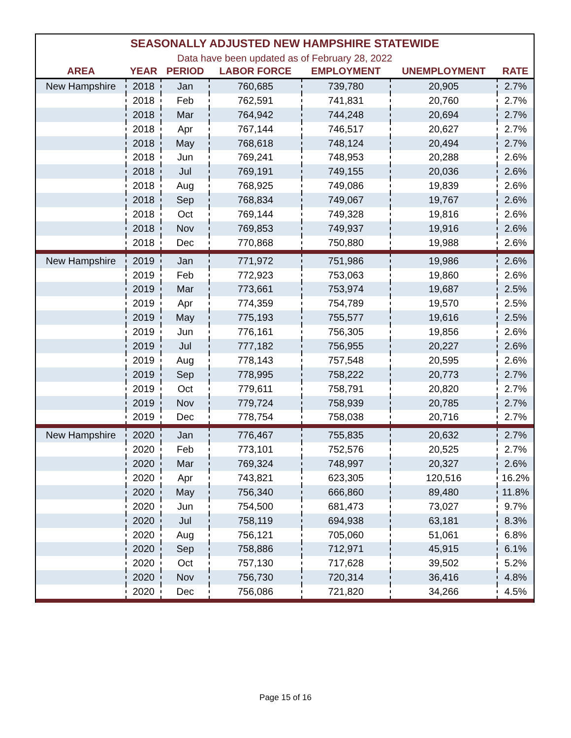| SEASONALLY ADJUSTED NEW HAMPSHIRE STATEWIDE | | | | | | |
| --- | --- | --- | --- | --- | --- | --- |
| Data have been updated as of February 28, 2022 | | | | | | |
| AREA | YEAR | PERIOD | LABOR FORCE | EMPLOYMENT | UNEMPLOYMENT | RATE |
| New Hampshire | 2018 | Jan | 760,685 | 739,780 | 20,905 | 2.7% |
| | 2018 | Feb | 762,591 | 741,831 | 20,760 | 2.7% |
| | 2018 | Mar | 764,942 | 744,248 | 20,694 | 2.7% |
| | 2018 | Apr | 767,144 | 746,517 | 20,627 | 2.7% |
| | 2018 | May | 768,618 | 748,124 | 20,494 | 2.7% |
| | 2018 | Jun | 769,241 | 748,953 | 20,288 | 2.6% |
| | 2018 | Jul | 769,191 | 749,155 | 20,036 | 2.6% |
| | 2018 | Aug | 768,925 | 749,086 | 19,839 | 2.6% |
| | 2018 | Sep | 768,834 | 749,067 | 19,767 | 2.6% |
| | 2018 | Oct | 769,144 | 749,328 | 19,816 | 2.6% |
| | 2018 | Nov | 769,853 | 749,937 | 19,916 | 2.6% |
| | 2018 | Dec | 770,868 | 750,880 | 19,988 | 2.6% |
| New Hampshire | 2019 | Jan | 771,972 | 751,986 | 19,986 | 2.6% |
| | 2019 | Feb | 772,923 | 753,063 | 19,860 | 2.6% |
| | 2019 | Mar | 773,661 | 753,974 | 19,687 | 2.5% |
| | 2019 | Apr | 774,359 | 754,789 | 19,570 | 2.5% |
| | 2019 | May | 775,193 | 755,577 | 19,616 | 2.5% |
| | 2019 | Jun | 776,161 | 756,305 | 19,856 | 2.6% |
| | 2019 | Jul | 777,182 | 756,955 | 20,227 | 2.6% |
| | 2019 | Aug | 778,143 | 757,548 | 20,595 | 2.6% |
| | 2019 | Sep | 778,995 | 758,222 | 20,773 | 2.7% |
| | 2019 | Oct | 779,611 | 758,791 | 20,820 | 2.7% |
| | 2019 | Nov | 779,724 | 758,939 | 20,785 | 2.7% |
| | 2019 | Dec | 778,754 | 758,038 | 20,716 | 2.7% |
| New Hampshire | 2020 | Jan | 776,467 | 755,835 | 20,632 | 2.7% |
| | 2020 | Feb | 773,101 | 752,576 | 20,525 | 2.7% |
| | 2020 | Mar | 769,324 | 748,997 | 20,327 | 2.6% |
| | 2020 | Apr | 743,821 | 623,305 | 120,516 | 16.2% |
| | 2020 | May | 756,340 | 666,860 | 89,480 | 11.8% |
| | 2020 | Jun | 754,500 | 681,473 | 73,027 | 9.7% |
| | 2020 | Jul | 758,119 | 694,938 | 63,181 | 8.3% |
| | 2020 | Aug | 756,121 | 705,060 | 51,061 | 6.8% |
| | 2020 | Sep | 758,886 | 712,971 | 45,915 | 6.1% |
| | 2020 | Oct | 757,130 | 717,628 | 39,502 | 5.2% |
| | 2020 | Nov | 756,730 | 720,314 | 36,416 | 4.8% |
| | 2020 | Dec | 756,086 | 721,820 | 34,266 | 4.5% |
Page 15 of 16